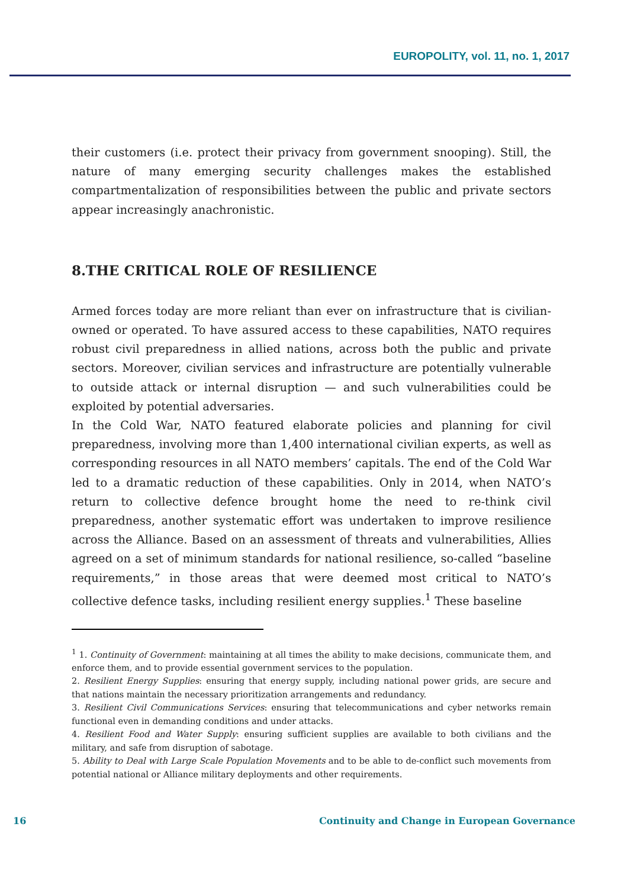EUROPOLITY, vol. 11, no. 1, 2017
their customers (i.e. protect their privacy from government snooping). Still, the nature of many emerging security challenges makes the established compartmentalization of responsibilities between the public and private sectors appear increasingly anachronistic.
8.THE CRITICAL ROLE OF RESILIENCE
Armed forces today are more reliant than ever on infrastructure that is civilian-owned or operated. To have assured access to these capabilities, NATO requires robust civil preparedness in allied nations, across both the public and private sectors. Moreover, civilian services and infrastructure are potentially vulnerable to outside attack or internal disruption — and such vulnerabilities could be exploited by potential adversaries.
In the Cold War, NATO featured elaborate policies and planning for civil preparedness, involving more than 1,400 international civilian experts, as well as corresponding resources in all NATO members’ capitals. The end of the Cold War led to a dramatic reduction of these capabilities. Only in 2014, when NATO’s return to collective defence brought home the need to re-think civil preparedness, another systematic effort was undertaken to improve resilience across the Alliance. Based on an assessment of threats and vulnerabilities, Allies agreed on a set of minimum standards for national resilience, so-called “baseline requirements,” in those areas that were deemed most critical to NATO’s collective defence tasks, including resilient energy supplies.<sup>1</sup> These baseline
<sup>1</sup> 1. Continuity of Government: maintaining at all times the ability to make decisions, communicate them, and enforce them, and to provide essential government services to the population.
2. Resilient Energy Supplies: ensuring that energy supply, including national power grids, are secure and that nations maintain the necessary prioritization arrangements and redundancy.
3. Resilient Civil Communications Services: ensuring that telecommunications and cyber networks remain functional even in demanding conditions and under attacks.
4. Resilient Food and Water Supply: ensuring sufficient supplies are available to both civilians and the military, and safe from disruption of sabotage.
5. Ability to Deal with Large Scale Population Movements and to be able to de-conflict such movements from potential national or Alliance military deployments and other requirements.
16 Continuity and Change in European Governance